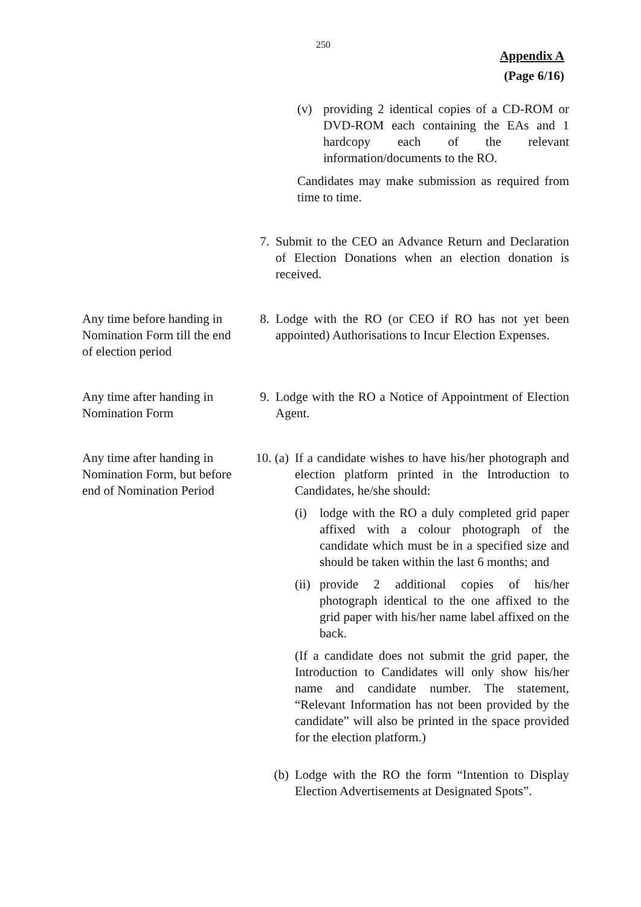250
Appendix A
(Page 6/16)
(v) providing 2 identical copies of a CD-ROM or DVD-ROM each containing the EAs and 1 hardcopy each of the relevant information/documents to the RO.
Candidates may make submission as required from time to time.
7. Submit to the CEO an Advance Return and Declaration of Election Donations when an election donation is received.
Any time before handing in Nomination Form till the end of election period
8. Lodge with the RO (or CEO if RO has not yet been appointed) Authorisations to Incur Election Expenses.
Any time after handing in Nomination Form
9. Lodge with the RO a Notice of Appointment of Election Agent.
Any time after handing in Nomination Form, but before end of Nomination Period
10. (a) If a candidate wishes to have his/her photograph and election platform printed in the Introduction to Candidates, he/she should:
(i) lodge with the RO a duly completed grid paper affixed with a colour photograph of the candidate which must be in a specified size and should be taken within the last 6 months; and
(ii)
provide 2 additional copies of his/her photograph identical to the one affixed to the grid paper with his/her name label affixed on the back.
(If a candidate does not submit the grid paper, the Introduction to Candidates will only show his/her name and candidate number. The statement, “Relevant Information has not been provided by the candidate” will also be printed in the space provided for the election platform.)
(b) Lodge with the RO the form “Intention to Display Election Advertisements at Designated Spots”.